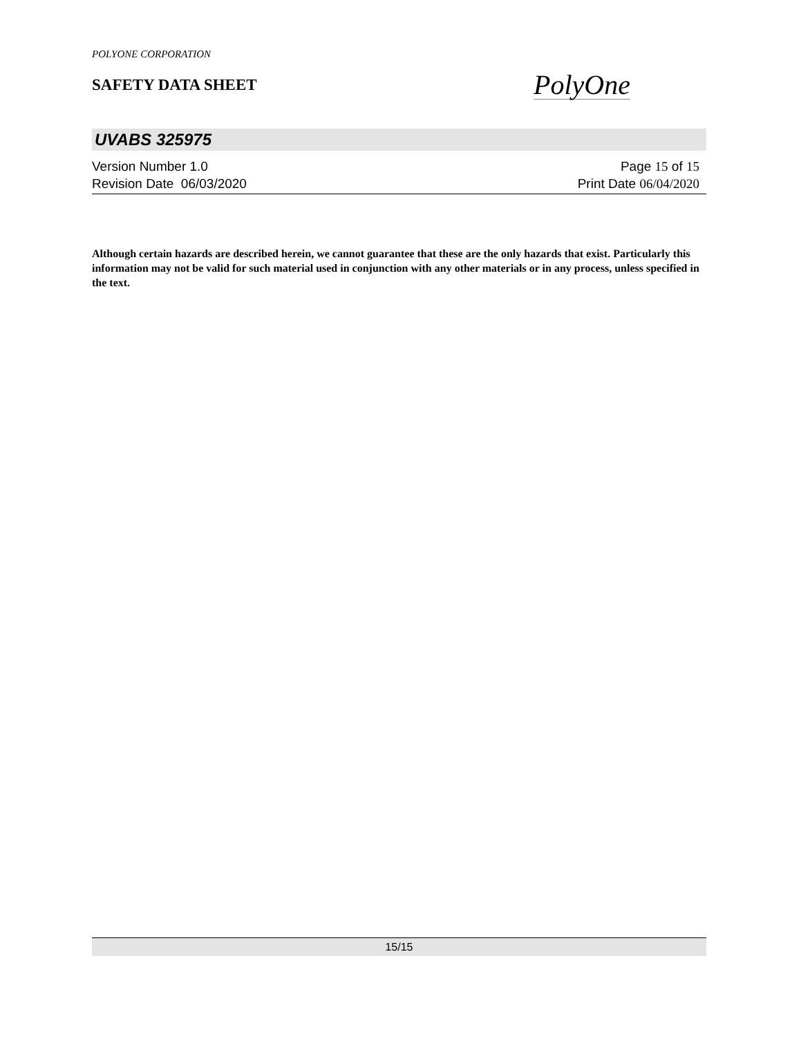POLYONE CORPORATION
SAFETY DATA SHEET
PolyOne
UVABS 325975
Version Number 1.0
Revision Date 06/03/2020
Page 15 of 15
Print Date 06/04/2020
Although certain hazards are described herein, we cannot guarantee that these are the only hazards that exist. Particularly this information may not be valid for such material used in conjunction with any other materials or in any process, unless specified in the text.
15/15